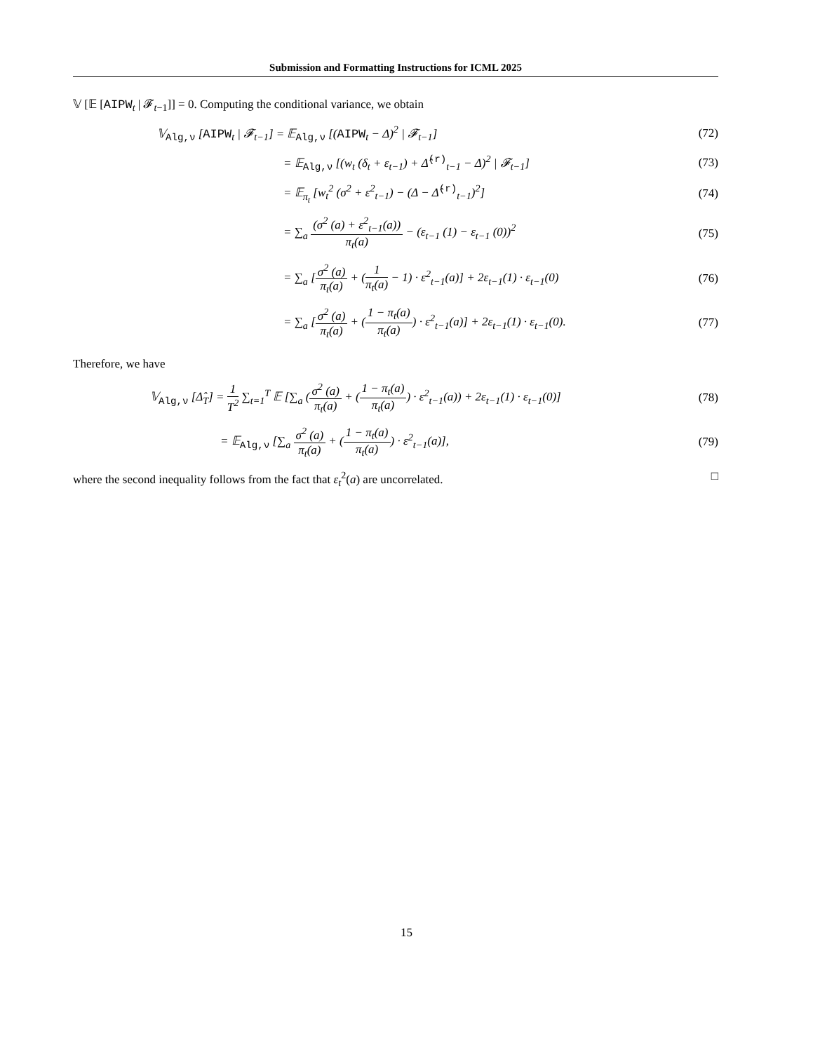Submission and Formatting Instructions for ICML 2025
𝕍 [𝔼 [AIPW<sub>t</sub> | 𝓕<sub>t−1</sub>]] = 0. Computing the conditional variance, we obtain
𝕍<sub>Alg,ν</sub> [AIPW<sub>t</sub> | 𝓕<sub>t−1</sub>] = 𝔼<sub>Alg,ν</sub> [(AIPW<sub>t</sub> − Δ)<sup>2</sup> | 𝓕<sub>t−1</sub>]
(72)
= 𝔼<sub>Alg,ν</sub> [(w<sub>t</sub> (δ<sub>t</sub> + ε<sub>t−1</sub>) + Δ̂<sup>(r)</sup><sub>t−1</sub> − Δ)<sup>2</sup> | 𝓕<sub>t−1</sub>]
(73)
= 𝔼<sub>π<sub>t</sub></sub> [w<sub>t</sub><sup>2</sup> (σ<sup>2</sup> + ε<sup>2</sup><sub>t−1</sub>) − (Δ − Δ̂<sup>(r)</sup><sub>t−1</sub>)<sup>2</sup>]
(74)
= ∑<sub>a</sub> (σ<sup>2</sup> (a) + ε<sup>2</sup><sub>t−1</sub>(a)) π<sub>t</sub>(a) − (ε<sub>t−1</sub> (1) − ε<sub>t−1</sub> (0))<sup>2</sup>
(75)
= ∑<sub>a</sub> [σ<sup>2</sup> (a) π<sub>t</sub>(a) + (1 π<sub>t</sub>(a) − 1) · ε<sup>2</sup><sub>t−1</sub>(a)] + 2ε<sub>t−1</sub>(1) · ε<sub>t−1</sub>(0)
(76)
= ∑<sub>a</sub> [σ<sup>2</sup> (a) π<sub>t</sub>(a) + (1 − π<sub>t</sub>(a) π<sub>t</sub>(a)) · ε<sup>2</sup><sub>t−1</sub>(a)] + 2ε<sub>t−1</sub>(1) · ε<sub>t−1</sub>(0).
(77)
Therefore, we have
𝕍<sub>Alg,ν</sub> [Δ̂<sub>T</sub>] = 1 T<sup>2</sup> ∑<sub>t=1</sub><sup>T</sup> 𝔼 [∑<sub>a</sub> (σ<sup>2</sup> (a) π<sub>t</sub>(a) + (1 − π<sub>t</sub>(a) π<sub>t</sub>(a)) · ε<sup>2</sup><sub>t−1</sub>(a)) + 2ε<sub>t−1</sub>(1) · ε<sub>t−1</sub>(0)]
(78)
= 𝔼<sub>Alg,ν</sub> [∑<sub>a</sub> σ<sup>2</sup> (a) π<sub>t</sub>(a) + (1 − π<sub>t</sub>(a) π<sub>t</sub>(a)) · ε<sup>2</sup><sub>t−1</sub>(a)],
(79)
where the second inequality follows from the fact that ε<sub>t</sub><sup>2</sup>(a) are uncorrelated. □
15